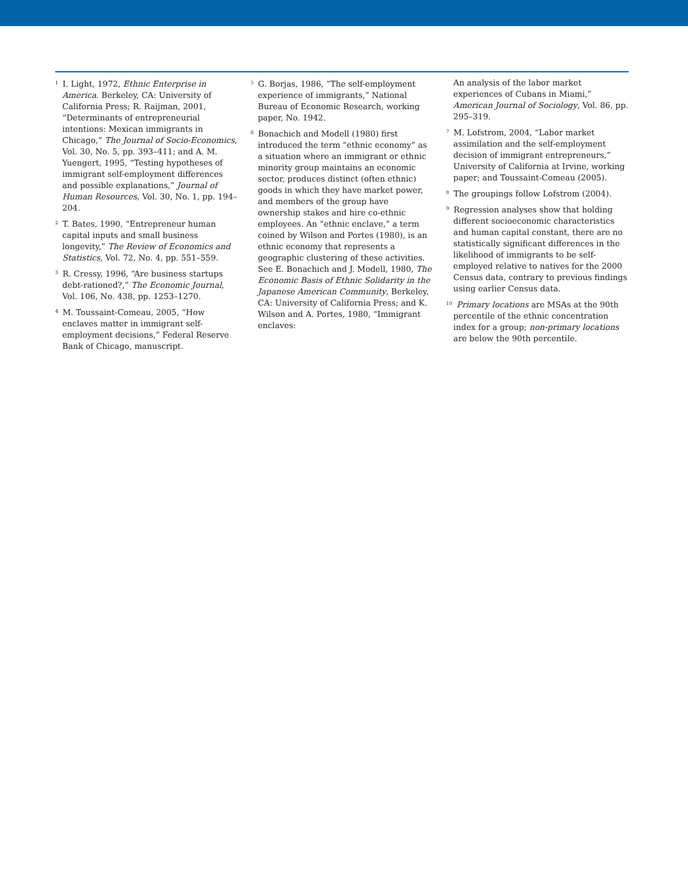<sup>1</sup> I. Light, 1972, Ethnic Enterprise in America. Berkeley, CA: University of California Press; R. Raijman, 2001, “Determinants of entrepreneurial intentions: Mexican immigrants in Chicago,” The Journal of Socio-Economics, Vol. 30, No. 5, pp. 393–411; and A. M. Yuengert, 1995, “Testing hypotheses of immigrant self-employment differences and possible explanations,” Journal of Human Resources, Vol. 30, No. 1, pp. 194–204.
<sup>2</sup> T. Bates, 1990, “Entrepreneur human capital inputs and small business longevity,” The Review of Economics and Statistics, Vol. 72, No. 4, pp. 551–559.
<sup>3</sup> R. Cressy, 1996, “Are business startups debt-rationed?,” The Economic Journal, Vol. 106, No. 438, pp. 1253–1270.
<sup>4</sup> M. Toussaint-Comeau, 2005, “How enclaves matter in immigrant self-employment decisions,” Federal Reserve Bank of Chicago, manuscript.
<sup>5</sup> G. Borjas, 1986, “The self-employment experience of immigrants,” National Bureau of Economic Research, working paper, No. 1942.
<sup>6</sup> Bonachich and Modell (1980) first introduced the term “ethnic economy” as a situation where an immigrant or ethnic minority group maintains an economic sector, produces distinct (often ethnic) goods in which they have market power, and members of the group have ownership stakes and hire co-ethnic employees. An “ethnic enclave,” a term coined by Wilson and Portes (1980), is an ethnic economy that represents a geographic clustering of these activities. See E. Bonachich and J. Modell, 1980, The Economic Basis of Ethnic Solidarity in the Japanese American Community, Berkeley, CA: University of California Press; and K. Wilson and A. Portes, 1980, “Immigrant enclaves:
An analysis of the labor market experiences of Cubans in Miami,” American Journal of Sociology, Vol. 86, pp. 295–319.
<sup>7</sup> M. Lofstrom, 2004, “Labor market assimilation and the self-employment decision of immigrant entrepreneurs,” University of California at Irvine, working paper; and Toussaint-Comeau (2005).
<sup>8</sup> The groupings follow Lofstrom (2004).
<sup>9</sup> Regression analyses show that holding different socioeconomic characteristics and human capital constant, there are no statistically significant differences in the likelihood of immigrants to be self-employed relative to natives for the 2000 Census data, contrary to previous findings using earlier Census data.
<sup>10</sup> Primary locations are MSAs at the 90th percentile of the ethnic concentration index for a group; non-primary locations are below the 90th percentile.